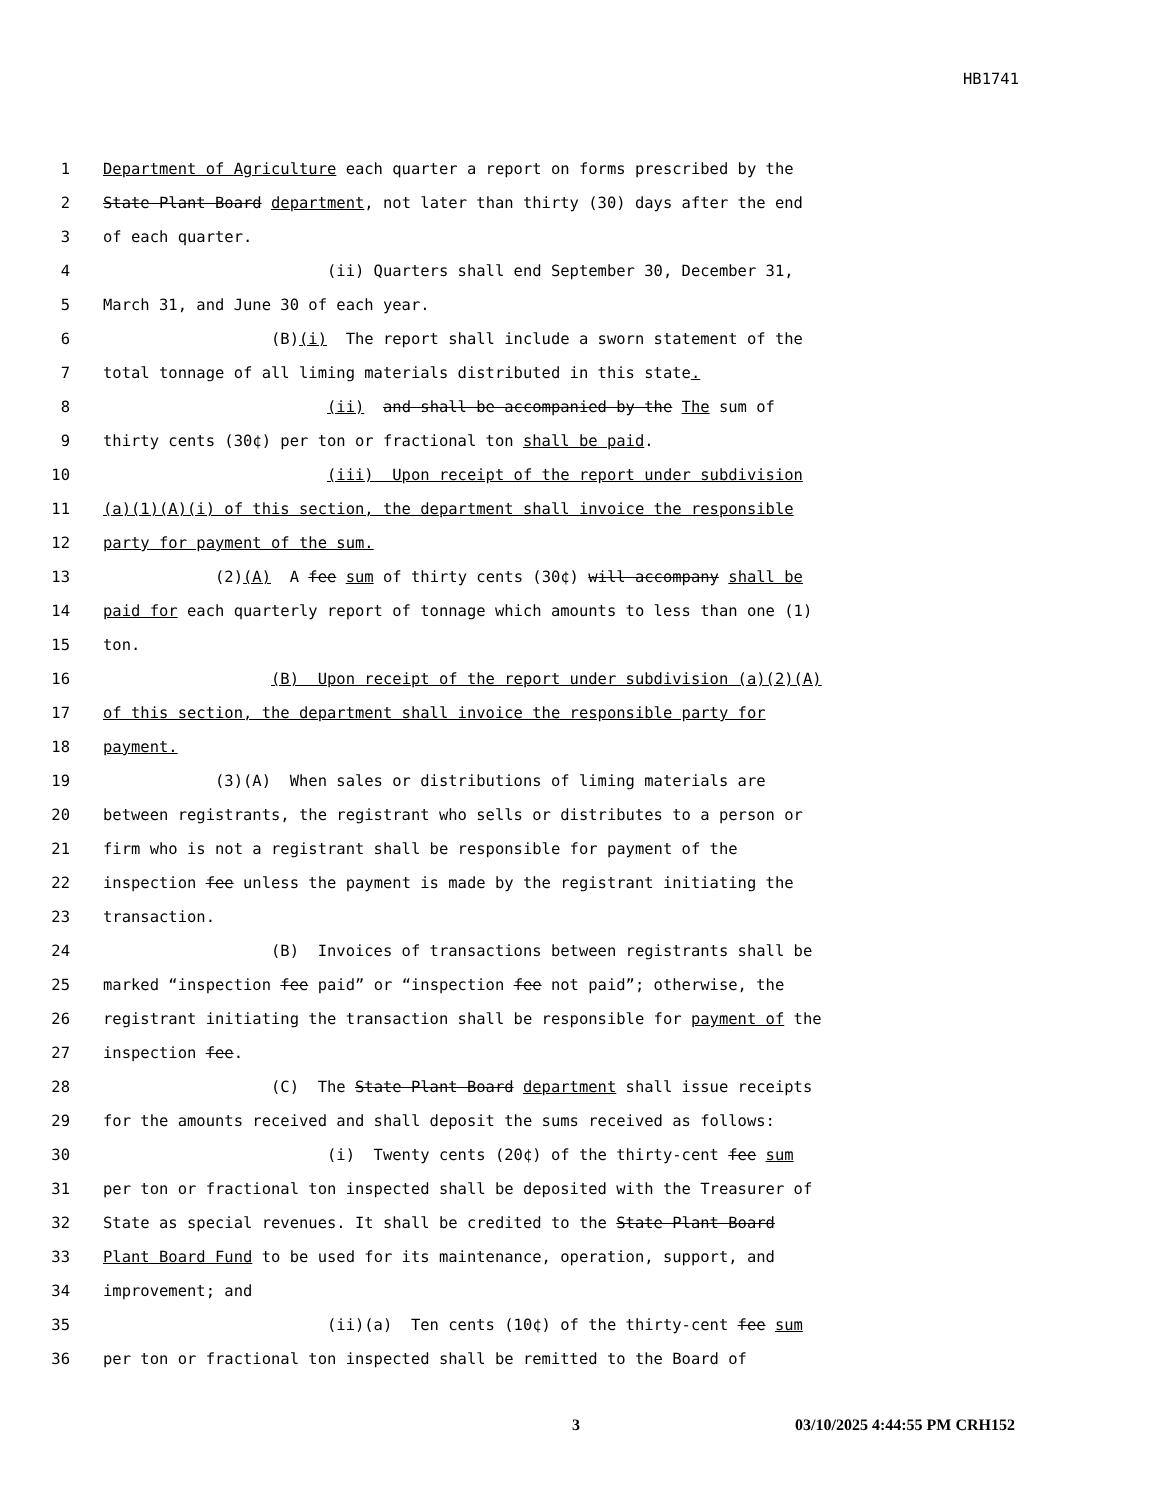HB1741
1 Department of Agriculture each quarter a report on forms prescribed by the
2 State Plant Board department, not later than thirty (30) days after the end
3 of each quarter.
4 (ii) Quarters shall end September 30, December 31,
5 March 31, and June 30 of each year.
6 (B)(i) The report shall include a sworn statement of the
7 total tonnage of all liming materials distributed in this state.
8 (ii) and shall be accompanied by the The sum of
9 thirty cents (30¢) per ton or fractional ton shall be paid.
10 (iii) Upon receipt of the report under subdivision
11 (a)(1)(A)(i) of this section, the department shall invoice the responsible
12 party for payment of the sum.
13 (2)(A) A fee sum of thirty cents (30¢) will accompany shall be
14 paid for each quarterly report of tonnage which amounts to less than one (1)
15 ton.
16 (B) Upon receipt of the report under subdivision (a)(2)(A)
17 of this section, the department shall invoice the responsible party for
18 payment.
19 (3)(A) When sales or distributions of liming materials are
20 between registrants, the registrant who sells or distributes to a person or
21 firm who is not a registrant shall be responsible for payment of the
22 inspection fee unless the payment is made by the registrant initiating the
23 transaction.
24 (B) Invoices of transactions between registrants shall be
25 marked “inspection fee paid” or “inspection fee not paid”; otherwise, the
26 registrant initiating the transaction shall be responsible for payment of the
27 inspection fee.
28 (C) The State Plant Board department shall issue receipts
29 for the amounts received and shall deposit the sums received as follows:
30 (i) Twenty cents (20¢) of the thirty-cent fee sum
31 per ton or fractional ton inspected shall be deposited with the Treasurer of
32 State as special revenues. It shall be credited to the State Plant Board
33 Plant Board Fund to be used for its maintenance, operation, support, and
34 improvement; and
35 (ii)(a) Ten cents (10¢) of the thirty-cent fee sum
36 per ton or fractional ton inspected shall be remitted to the Board of
3 03/10/2025 4:44:55 PM CRH152